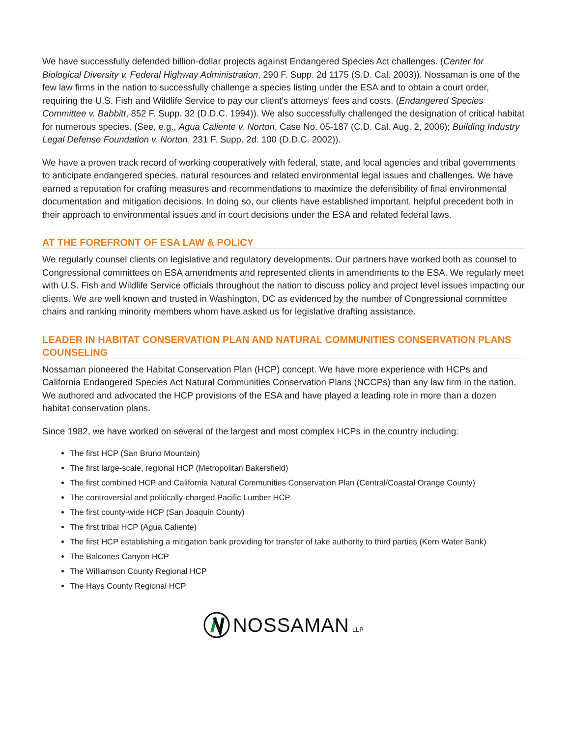We have successfully defended billion-dollar projects against Endangered Species Act challenges. (Center for Biological Diversity v. Federal Highway Administration, 290 F. Supp. 2d 1175 (S.D. Cal. 2003)). Nossaman is one of the few law firms in the nation to successfully challenge a species listing under the ESA and to obtain a court order, requiring the U.S. Fish and Wildlife Service to pay our client's attorneys' fees and costs. (Endangered Species Committee v. Babbitt, 852 F. Supp. 32 (D.D.C. 1994)). We also successfully challenged the designation of critical habitat for numerous species. (See, e.g., Agua Caliente v. Norton, Case No. 05-187 (C.D. Cal. Aug. 2, 2006); Building Industry Legal Defense Foundation v. Norton, 231 F. Supp. 2d. 100 (D.D.C. 2002)).
We have a proven track record of working cooperatively with federal, state, and local agencies and tribal governments to anticipate endangered species, natural resources and related environmental legal issues and challenges. We have earned a reputation for crafting measures and recommendations to maximize the defensibility of final environmental documentation and mitigation decisions. In doing so, our clients have established important, helpful precedent both in their approach to environmental issues and in court decisions under the ESA and related federal laws.
AT THE FOREFRONT OF ESA LAW & POLICY
We regularly counsel clients on legislative and regulatory developments. Our partners have worked both as counsel to Congressional committees on ESA amendments and represented clients in amendments to the ESA. We regularly meet with U.S. Fish and Wildlife Service officials throughout the nation to discuss policy and project level issues impacting our clients. We are well known and trusted in Washington, DC as evidenced by the number of Congressional committee chairs and ranking minority members whom have asked us for legislative drafting assistance.
LEADER IN HABITAT CONSERVATION PLAN AND NATURAL COMMUNITIES CONSERVATION PLANS COUNSELING
Nossaman pioneered the Habitat Conservation Plan (HCP) concept. We have more experience with HCPs and California Endangered Species Act Natural Communities Conservation Plans (NCCPs) than any law firm in the nation. We authored and advocated the HCP provisions of the ESA and have played a leading role in more than a dozen habitat conservation plans.
Since 1982, we have worked on several of the largest and most complex HCPs in the country including:
The first HCP (San Bruno Mountain)
The first large-scale, regional HCP (Metropolitan Bakersfield)
The first combined HCP and California Natural Communities Conservation Plan (Central/Coastal Orange County)
The controversial and politically-charged Pacific Lumber HCP
The first county-wide HCP (San Joaquin County)
The first tribal HCP (Agua Caliente)
The first HCP establishing a mitigation bank providing for transfer of take authority to third parties (Kern Water Bank)
The Balcones Canyon HCP
The Williamson County Regional HCP
The Hays County Regional HCP
NOSSAMAN LLP